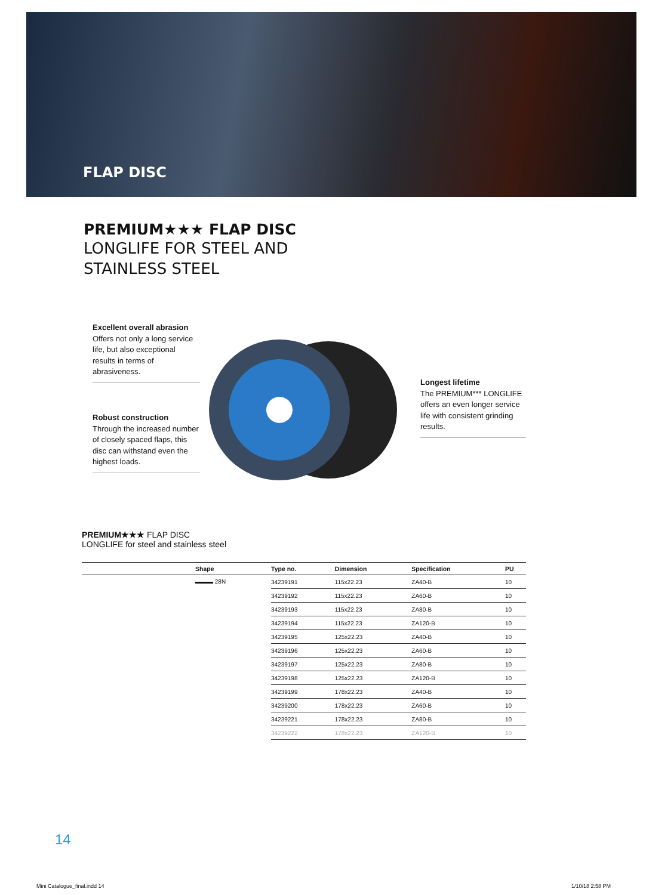FLAP DISC
PREMIUM★★★ FLAP DISC
LONGLIFE FOR STEEL AND
STAINLESS STEEL
Excellent overall abrasion
Offers not only a long service life, but also exceptional results in terms of abrasiveness.
Robust construction
Through the increased number of closely spaced flaps, this disc can withstand even the highest loads.
Longest lifetime
The PREMIUM*** LONGLIFE offers an even longer service life with consistent grinding results.
PREMIUM★★★ FLAP DISC
LONGLIFE for steel and stainless steel
| | Shape | Type no. | Dimension | Specification | PU |
| --- | --- | --- | --- | --- | --- |
| | ▬▬▬ 28N | 34239191 | 115x22.23 | ZA40-B | 10 |
| | | 34239192 | 115x22.23 | ZA60-B | 10 |
| | | 34239193 | 115x22.23 | ZA80-B | 10 |
| | | 34239194 | 115x22.23 | ZA120-B | 10 |
| | | 34239195 | 125x22.23 | ZA40-B | 10 |
| | | 34239196 | 125x22.23 | ZA60-B | 10 |
| | | 34239197 | 125x22.23 | ZA80-B | 10 |
| | | 34239198 | 125x22.23 | ZA120-B | 10 |
| | | 34239199 | 178x22.23 | ZA40-B | 10 |
| | | 34239200 | 178x22.23 | ZA60-B | 10 |
| | | 34239221 | 178x22.23 | ZA80-B | 10 |
| | | 34239222 | 178x22.23 | ZA120-B | 10 |
14
Mini Catalogue_final.indd 14 1/10/18 2:58 PM